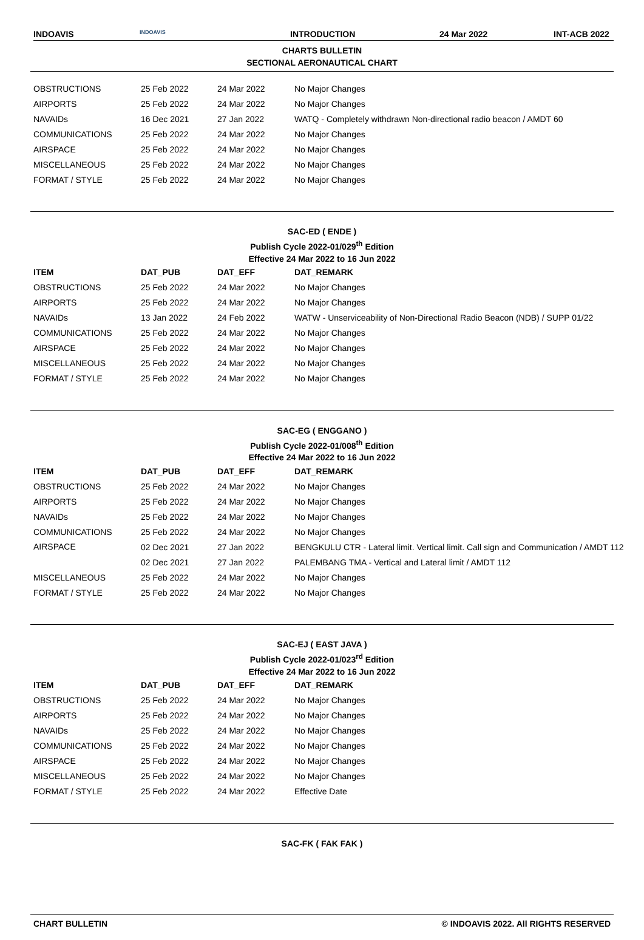INDOAVIS
INDOAVIS
INTRODUCTION 24 Mar 2022 INT-ACB 2022
CHARTS BULLETIN
SECTIONAL AERONAUTICAL CHART
| OBSTRUCTIONS | 25 Feb 2022 | 24 Mar 2022 | No Major Changes |
| AIRPORTS | 25 Feb 2022 | 24 Mar 2022 | No Major Changes |
| NAVAIDs | 16 Dec 2021 | 27 Jan 2022 | WATQ - Completely withdrawn Non-directional radio beacon / AMDT 60 |
| COMMUNICATIONS | 25 Feb 2022 | 24 Mar 2022 | No Major Changes |
| AIRSPACE | 25 Feb 2022 | 24 Mar 2022 | No Major Changes |
| MISCELLANEOUS | 25 Feb 2022 | 24 Mar 2022 | No Major Changes |
| FORMAT / STYLE | 25 Feb 2022 | 24 Mar 2022 | No Major Changes |
SAC-ED ( ENDE )
Publish Cycle 2022-01/029<sup>th</sup> Edition
Effective 24 Mar 2022 to 16 Jun 2022
| ITEM | DAT_PUB | DAT_EFF | DAT_REMARK |
| --- | --- | --- | --- |
| OBSTRUCTIONS | 25 Feb 2022 | 24 Mar 2022 | No Major Changes |
| AIRPORTS | 25 Feb 2022 | 24 Mar 2022 | No Major Changes |
| NAVAIDs | 13 Jan 2022 | 24 Feb 2022 | WATW - Unserviceability of Non-Directional Radio Beacon (NDB) / SUPP 01/22 |
| COMMUNICATIONS | 25 Feb 2022 | 24 Mar 2022 | No Major Changes |
| AIRSPACE | 25 Feb 2022 | 24 Mar 2022 | No Major Changes |
| MISCELLANEOUS | 25 Feb 2022 | 24 Mar 2022 | No Major Changes |
| FORMAT / STYLE | 25 Feb 2022 | 24 Mar 2022 | No Major Changes |
SAC-EG ( ENGGANO )
Publish Cycle 2022-01/008<sup>th</sup> Edition
Effective 24 Mar 2022 to 16 Jun 2022
| ITEM | DAT_PUB | DAT_EFF | DAT_REMARK |
| --- | --- | --- | --- |
| OBSTRUCTIONS | 25 Feb 2022 | 24 Mar 2022 | No Major Changes |
| AIRPORTS | 25 Feb 2022 | 24 Mar 2022 | No Major Changes |
| NAVAIDs | 25 Feb 2022 | 24 Mar 2022 | No Major Changes |
| COMMUNICATIONS | 25 Feb 2022 | 24 Mar 2022 | No Major Changes |
| AIRSPACE | 02 Dec 2021 | 27 Jan 2022 | BENGKULU CTR - Lateral limit. Vertical limit. Call sign and Communication / AMDT 112 |
| | 02 Dec 2021 | 27 Jan 2022 | PALEMBANG TMA - Vertical and Lateral limit / AMDT 112 |
| MISCELLANEOUS | 25 Feb 2022 | 24 Mar 2022 | No Major Changes |
| FORMAT / STYLE | 25 Feb 2022 | 24 Mar 2022 | No Major Changes |
SAC-EJ ( EAST JAVA )
Publish Cycle 2022-01/023<sup>rd</sup> Edition
Effective 24 Mar 2022 to 16 Jun 2022
| ITEM | DAT_PUB | DAT_EFF | DAT_REMARK |
| --- | --- | --- | --- |
| OBSTRUCTIONS | 25 Feb 2022 | 24 Mar 2022 | No Major Changes |
| AIRPORTS | 25 Feb 2022 | 24 Mar 2022 | No Major Changes |
| NAVAIDs | 25 Feb 2022 | 24 Mar 2022 | No Major Changes |
| COMMUNICATIONS | 25 Feb 2022 | 24 Mar 2022 | No Major Changes |
| AIRSPACE | 25 Feb 2022 | 24 Mar 2022 | No Major Changes |
| MISCELLANEOUS | 25 Feb 2022 | 24 Mar 2022 | No Major Changes |
| FORMAT / STYLE | 25 Feb 2022 | 24 Mar 2022 | Effective Date |
SAC-FK ( FAK FAK )
CHART BULLETIN © INDOAVIS 2022. All RIGHTS RESERVED